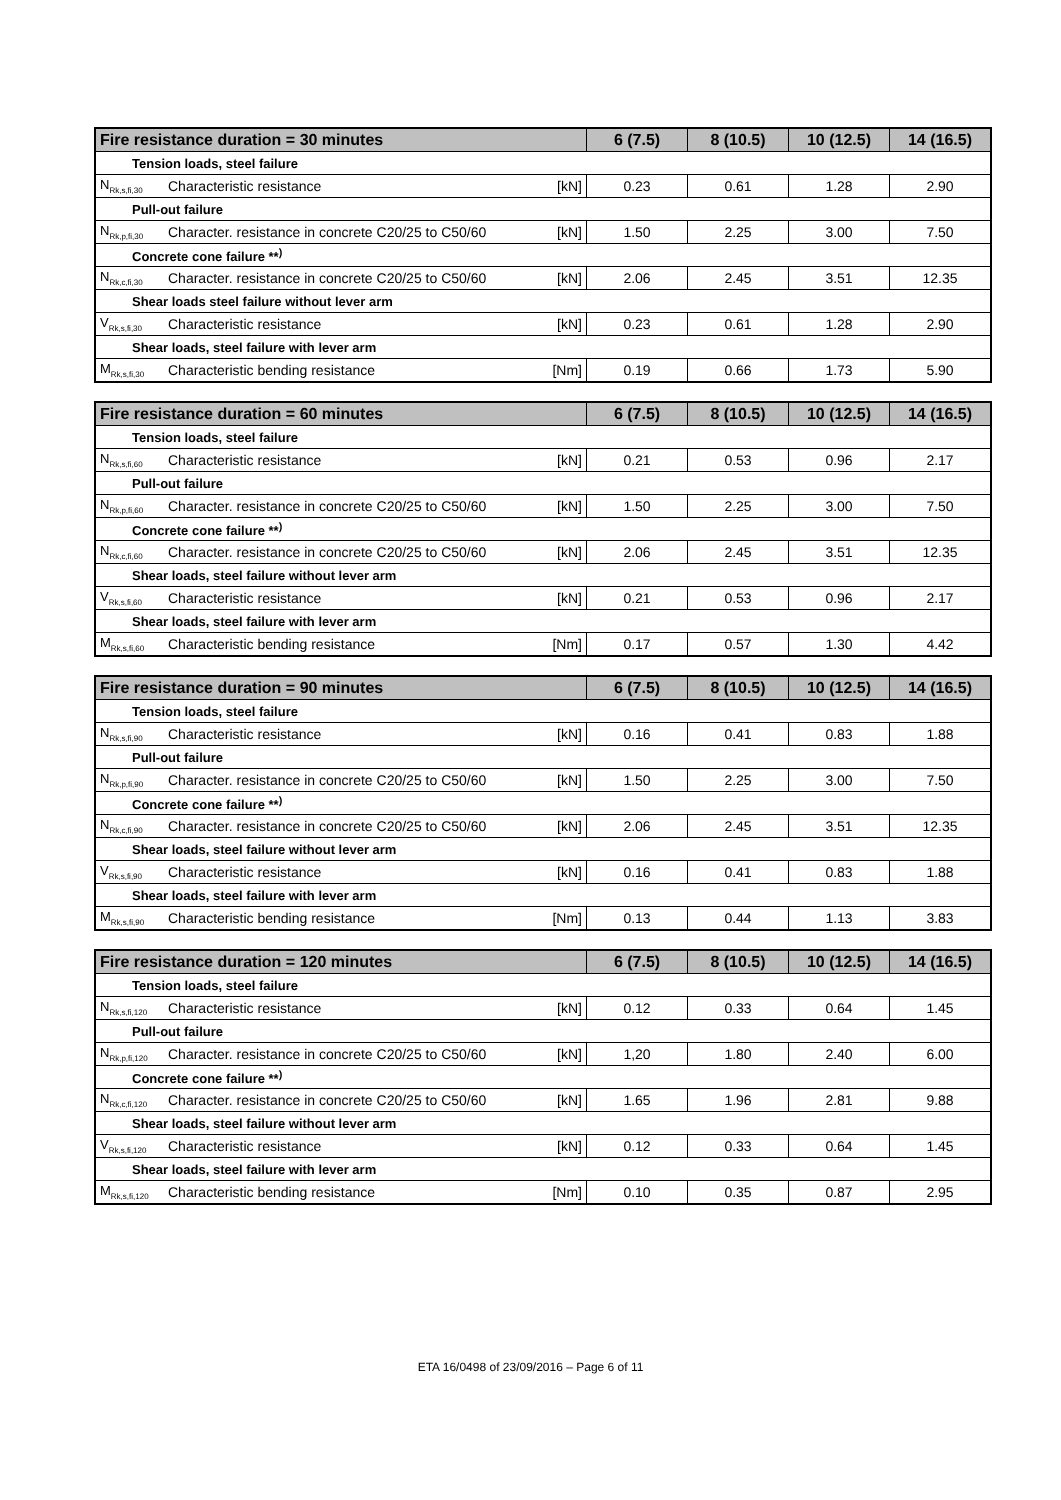| Fire resistance duration = 30 minutes | | | 6 (7.5) | 8 (10.5) | 10 (12.5) | 14 (16.5) |
| --- | --- | --- | --- | --- | --- | --- |
| Tension loads, steel failure | | | | | | |
| N<sub>Rk,s,fi,30</sub> | Characteristic resistance | [kN] | 0.23 | 0.61 | 1.28 | 2.90 |
| Pull-out failure | | | | | | |
| N<sub>Rk,p,fi,30</sub> | Character. resistance in concrete C20/25 to C50/60 | [kN] | 1.50 | 2.25 | 3.00 | 7.50 |
| Concrete cone failure **<sup>)</sup> | | | | | | |
| N<sub>Rk,c,fi,30</sub> | Character. resistance in concrete C20/25 to C50/60 | [kN] | 2.06 | 2.45 | 3.51 | 12.35 |
| Shear loads steel failure without lever arm | | | | | | |
| V<sub>Rk,s,fi,30</sub> | Characteristic resistance | [kN] | 0.23 | 0.61 | 1.28 | 2.90 |
| Shear loads, steel failure with lever arm | | | | | | |
| M<sub>Rk,s,fi,30</sub> | Characteristic bending resistance | [Nm] | 0.19 | 0.66 | 1.73 | 5.90 |
| Fire resistance duration = 60 minutes | | | 6 (7.5) | 8 (10.5) | 10 (12.5) | 14 (16.5) |
| --- | --- | --- | --- | --- | --- | --- |
| Tension loads, steel failure | | | | | | |
| N<sub>Rk,s,fi,60</sub> | Characteristic resistance | [kN] | 0.21 | 0.53 | 0.96 | 2.17 |
| Pull-out failure | | | | | | |
| N<sub>Rk,p,fi,60</sub> | Character. resistance in concrete C20/25 to C50/60 | [kN] | 1.50 | 2.25 | 3.00 | 7.50 |
| Concrete cone failure **<sup>)</sup> | | | | | | |
| N<sub>Rk,c,fi,60</sub> | Character. resistance in concrete C20/25 to C50/60 | [kN] | 2.06 | 2.45 | 3.51 | 12.35 |
| Shear loads, steel failure without lever arm | | | | | | |
| V<sub>Rk,s,fi,60</sub> | Characteristic resistance | [kN] | 0.21 | 0.53 | 0.96 | 2.17 |
| Shear loads, steel failure with lever arm | | | | | | |
| M<sub>Rk,s,fi,60</sub> | Characteristic bending resistance | [Nm] | 0.17 | 0.57 | 1.30 | 4.42 |
| Fire resistance duration = 90 minutes | | | 6 (7.5) | 8 (10.5) | 10 (12.5) | 14 (16.5) |
| --- | --- | --- | --- | --- | --- | --- |
| Tension loads, steel failure | | | | | | |
| N<sub>Rk,s,fi,90</sub> | Characteristic resistance | [kN] | 0.16 | 0.41 | 0.83 | 1.88 |
| Pull-out failure | | | | | | |
| N<sub>Rk,p,fi,90</sub> | Character. resistance in concrete C20/25 to C50/60 | [kN] | 1.50 | 2.25 | 3.00 | 7.50 |
| Concrete cone failure **<sup>)</sup> | | | | | | |
| N<sub>Rk,c,fi,90</sub> | Character. resistance in concrete C20/25 to C50/60 | [kN] | 2.06 | 2.45 | 3.51 | 12.35 |
| Shear loads, steel failure without lever arm | | | | | | |
| V<sub>Rk,s,fi,90</sub> | Characteristic resistance | [kN] | 0.16 | 0.41 | 0.83 | 1.88 |
| Shear loads, steel failure with lever arm | | | | | | |
| M<sub>Rk,s,fi,90</sub> | Characteristic bending resistance | [Nm] | 0.13 | 0.44 | 1.13 | 3.83 |
| Fire resistance duration = 120 minutes | | | 6 (7.5) | 8 (10.5) | 10 (12.5) | 14 (16.5) |
| --- | --- | --- | --- | --- | --- | --- |
| Tension loads, steel failure | | | | | | |
| N<sub>Rk,s,fi,120</sub> | Characteristic resistance | [kN] | 0.12 | 0.33 | 0.64 | 1.45 |
| Pull-out failure | | | | | | |
| N<sub>Rk,p,fi,120</sub> | Character. resistance in concrete C20/25 to C50/60 | [kN] | 1,20 | 1.80 | 2.40 | 6.00 |
| Concrete cone failure **<sup>)</sup> | | | | | | |
| N<sub>Rk,c,fi,120</sub> | Character. resistance in concrete C20/25 to C50/60 | [kN] | 1.65 | 1.96 | 2.81 | 9.88 |
| Shear loads, steel failure without lever arm | | | | | | |
| V<sub>Rk,s,fi,120</sub> | Characteristic resistance | [kN] | 0.12 | 0.33 | 0.64 | 1.45 |
| Shear loads, steel failure with lever arm | | | | | | |
| M<sub>Rk,s,fi,120</sub> | Characteristic bending resistance | [Nm] | 0.10 | 0.35 | 0.87 | 2.95 |
ETA 16/0498 of 23/09/2016 – Page 6 of 11